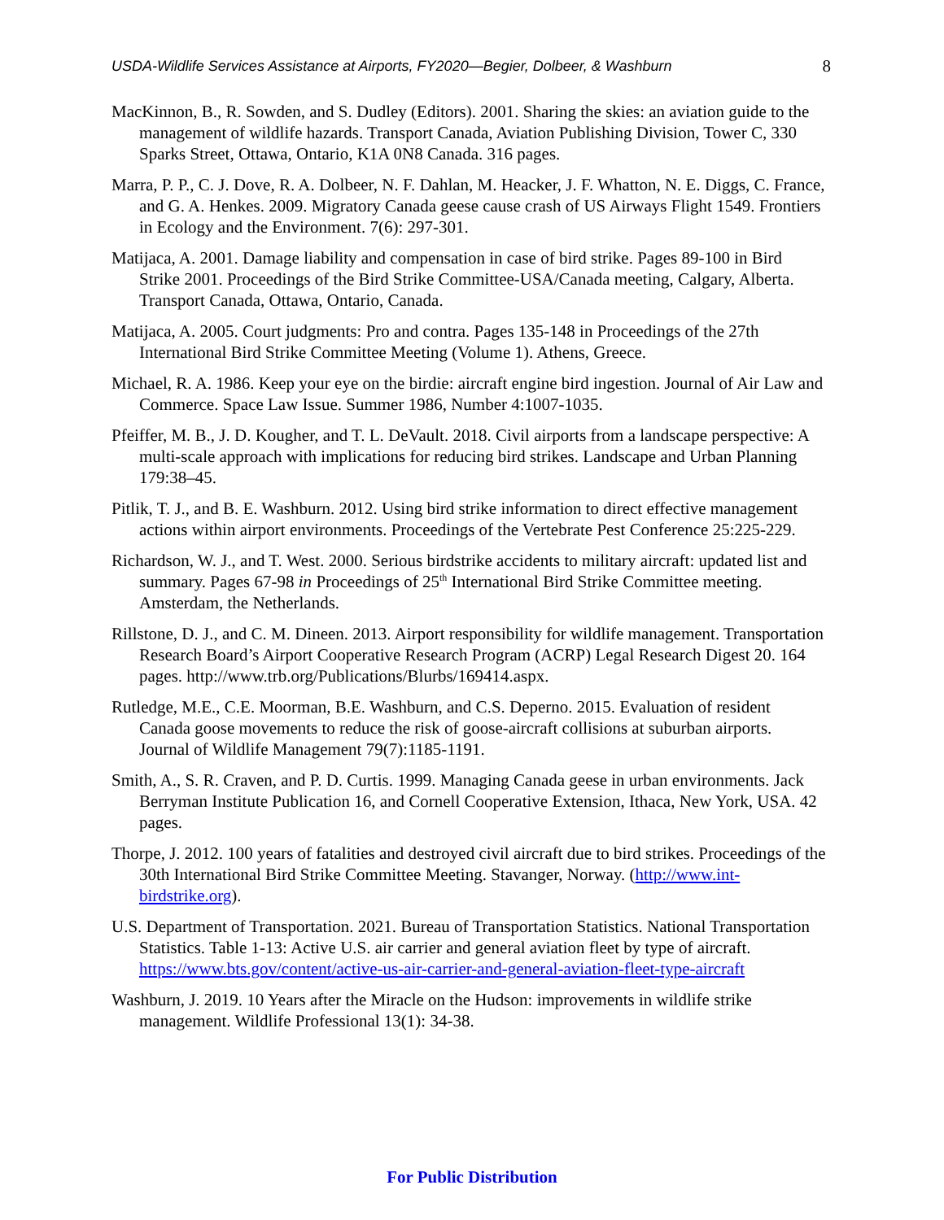USDA-Wildlife Services Assistance at Airports, FY2020—Begier, Dolbeer, & Washburn 8
MacKinnon, B., R. Sowden, and S. Dudley (Editors). 2001. Sharing the skies: an aviation guide to the management of wildlife hazards. Transport Canada, Aviation Publishing Division, Tower C, 330 Sparks Street, Ottawa, Ontario, K1A 0N8 Canada. 316 pages.
Marra, P. P., C. J. Dove, R. A. Dolbeer, N. F. Dahlan, M. Heacker, J. F. Whatton, N. E. Diggs, C. France, and G. A. Henkes. 2009. Migratory Canada geese cause crash of US Airways Flight 1549. Frontiers in Ecology and the Environment. 7(6): 297-301.
Matijaca, A. 2001. Damage liability and compensation in case of bird strike. Pages 89-100 in Bird Strike 2001. Proceedings of the Bird Strike Committee-USA/Canada meeting, Calgary, Alberta. Transport Canada, Ottawa, Ontario, Canada.
Matijaca, A. 2005. Court judgments: Pro and contra. Pages 135-148 in Proceedings of the 27th International Bird Strike Committee Meeting (Volume 1). Athens, Greece.
Michael, R. A. 1986. Keep your eye on the birdie: aircraft engine bird ingestion. Journal of Air Law and Commerce. Space Law Issue. Summer 1986, Number 4:1007-1035.
Pfeiffer, M. B., J. D. Kougher, and T. L. DeVault. 2018. Civil airports from a landscape perspective: A multi-scale approach with implications for reducing bird strikes. Landscape and Urban Planning 179:38–45.
Pitlik, T. J., and B. E. Washburn. 2012. Using bird strike information to direct effective management actions within airport environments. Proceedings of the Vertebrate Pest Conference 25:225-229.
Richardson, W. J., and T. West. 2000. Serious birdstrike accidents to military aircraft: updated list and summary. Pages 67-98 in Proceedings of 25<sup>th</sup> International Bird Strike Committee meeting. Amsterdam, the Netherlands.
Rillstone, D. J., and C. M. Dineen. 2013. Airport responsibility for wildlife management. Transportation Research Board’s Airport Cooperative Research Program (ACRP) Legal Research Digest 20. 164 pages. http://www.trb.org/Publications/Blurbs/169414.aspx.
Rutledge, M.E., C.E. Moorman, B.E. Washburn, and C.S. Deperno. 2015. Evaluation of resident Canada goose movements to reduce the risk of goose-aircraft collisions at suburban airports. Journal of Wildlife Management 79(7):1185-1191.
Smith, A., S. R. Craven, and P. D. Curtis. 1999. Managing Canada geese in urban environments. Jack Berryman Institute Publication 16, and Cornell Cooperative Extension, Ithaca, New York, USA. 42 pages.
Thorpe, J. 2012. 100 years of fatalities and destroyed civil aircraft due to bird strikes. Proceedings of the 30th International Bird Strike Committee Meeting. Stavanger, Norway. (http://www.int-birdstrike.org).
U.S. Department of Transportation. 2021. Bureau of Transportation Statistics. National Transportation Statistics. Table 1-13: Active U.S. air carrier and general aviation fleet by type of aircraft. https://www.bts.gov/content/active-us-air-carrier-and-general-aviation-fleet-type-aircraft
Washburn, J. 2019. 10 Years after the Miracle on the Hudson: improvements in wildlife strike management. Wildlife Professional 13(1): 34-38.
For Public Distribution